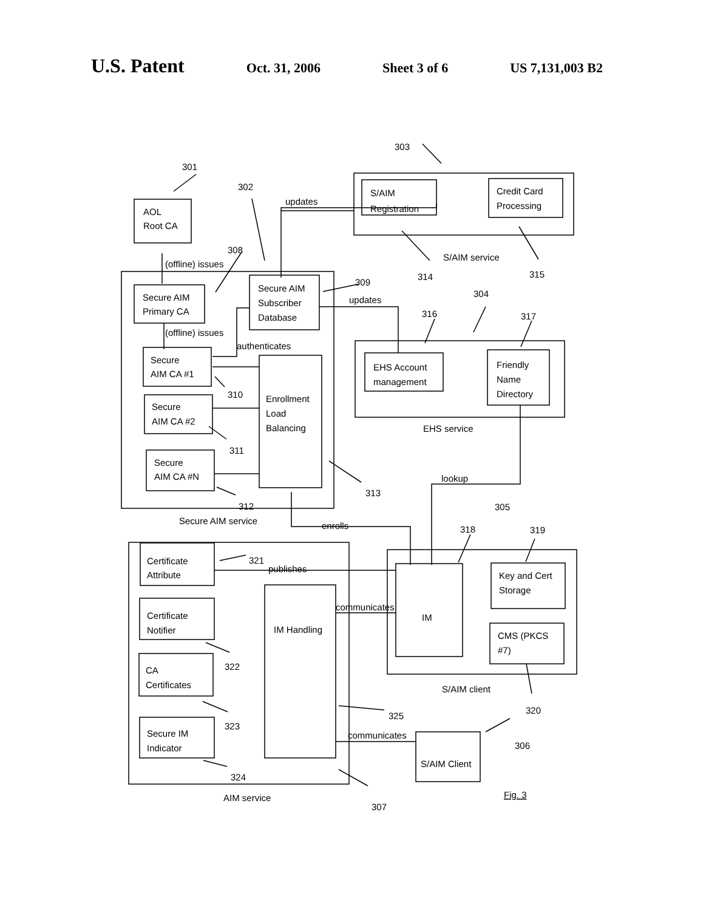U.S. Patent Oct. 31, 2006 Sheet 3 of 6 US 7,131,003 B2
303
301
302
updates
S/AIM
Registration
Credit Card
Processing
AOL
Root CA
308
(offline) issues
S/AIM service
314
315
Secure AIM
Subscriber
Database
309
updates
304
Secure AIM
Primary CA
316
317
(offline) issues
authenticates
Secure
AIM CA #1
EHS Account
management
Friendly
Name
Directory
310
Enrollment
Load
Balancing
Secure
AIM CA #2
EHS service
311
Secure
AIM CA #N
lookup
313
312
Secure AIM service
305
enrolls
318
319
Certificate
Attribute
321
publishes
Key and Cert
Storage
Certificate
Notifier
communicates
IM
IM Handling
CMS (PKCS
#7)
322
CA
Certificates
S/AIM client
320
325
323
communicates
Secure IM
Indicator
306
S/AIM Client
324
Fig. 3
AIM service
307